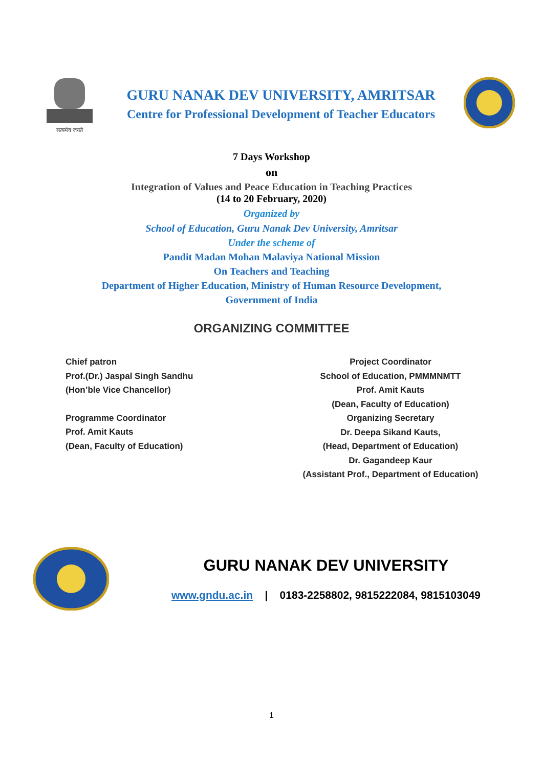सत्यमेव जयते
GURU NANAK DEV UNIVERSITY, AMRITSAR
Centre for Professional Development of Teacher Educators
7 Days Workshop
on
Integration of Values and Peace Education in Teaching Practices
(14 to 20 February, 2020)
Organized by
School of Education, Guru Nanak Dev University, Amritsar
Under the scheme of
Pandit Madan Mohan Malaviya National Mission
On Teachers and Teaching
Department of Higher Education, Ministry of Human Resource Development,
Government of India
ORGANIZING COMMITTEE
Chief patron
Prof.(Dr.) Jaspal Singh Sandhu
(Hon’ble Vice Chancellor)
Programme Coordinator
Prof. Amit Kauts
(Dean, Faculty of Education)
Project Coordinator
School of Education, PMMMNMTT
Prof. Amit Kauts
(Dean, Faculty of Education)
Organizing Secretary
Dr. Deepa Sikand Kauts,
(Head, Department of Education)
Dr. Gagandeep Kaur
(Assistant Prof., Department of Education)
GURU NANAK DEV UNIVERSITY
www.gndu.ac.in | 0183-2258802, 9815222084, 9815103049
1